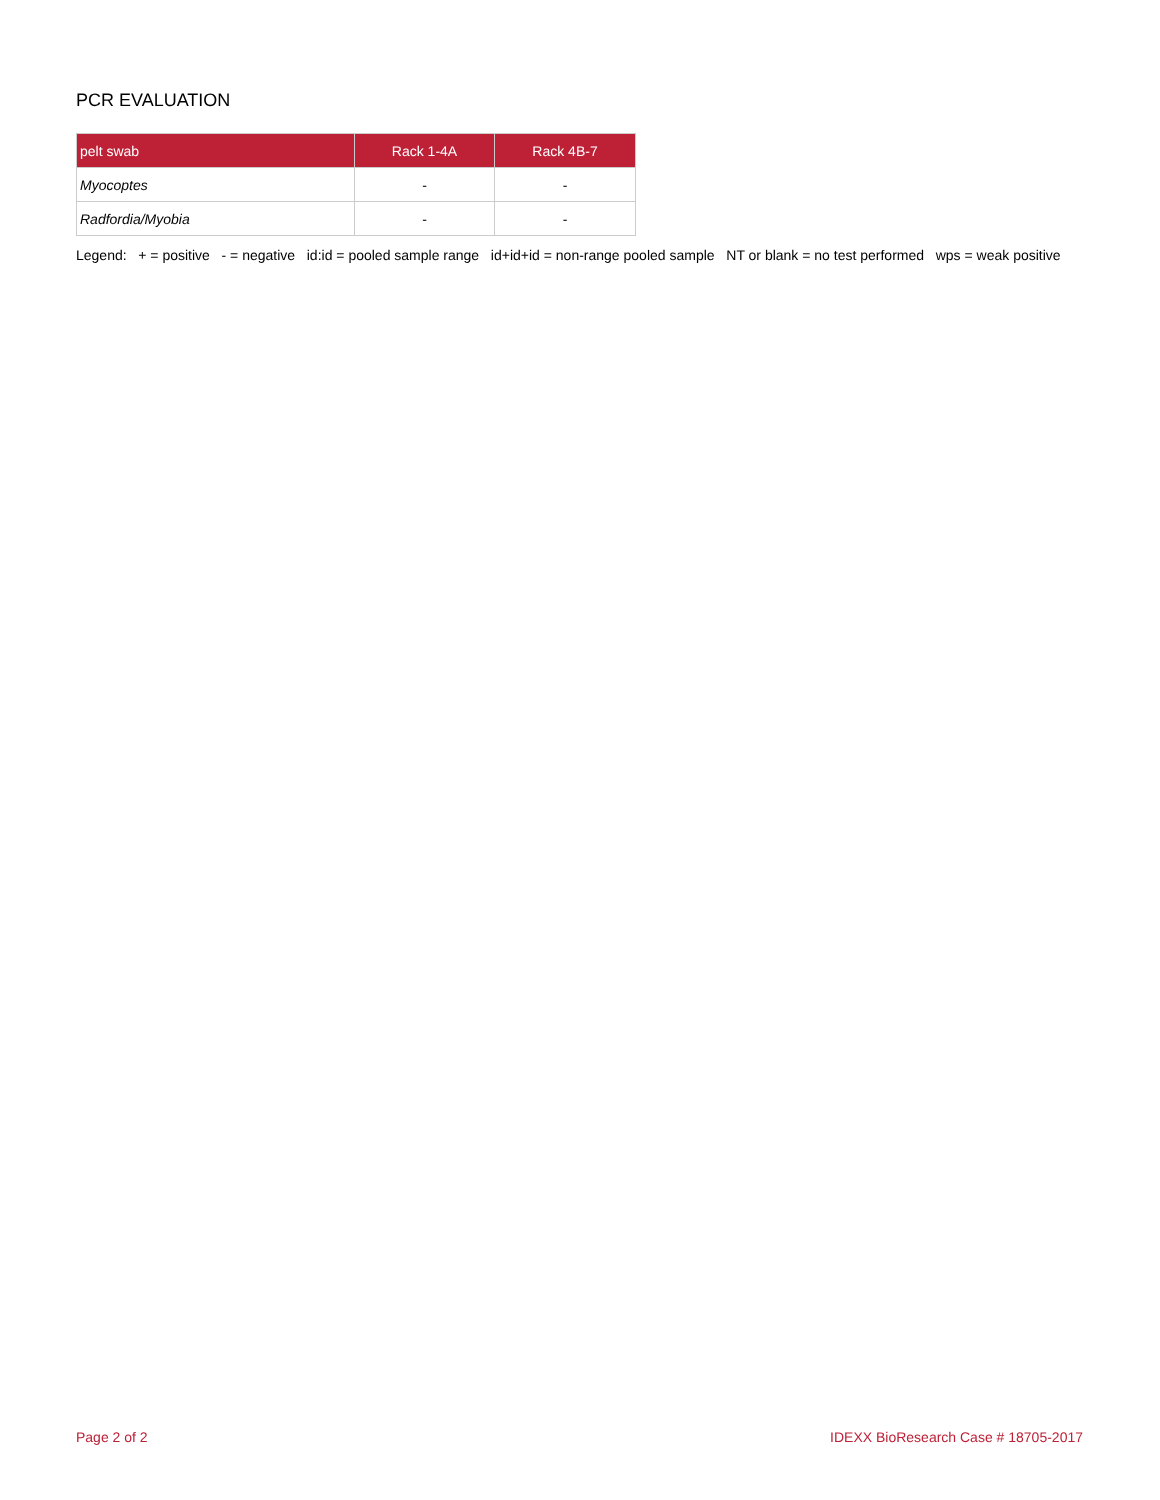PCR EVALUATION
| pelt swab | Rack 1-4A | Rack 4B-7 |
| --- | --- | --- |
| Myocoptes | - | - |
| Radfordia/Myobia | - | - |
Legend: + = positive - = negative id:id = pooled sample range id+id+id = non-range pooled sample NT or blank = no test performed wps = weak positive
Page 2 of 2 IDEXX BioResearch Case # 18705-2017